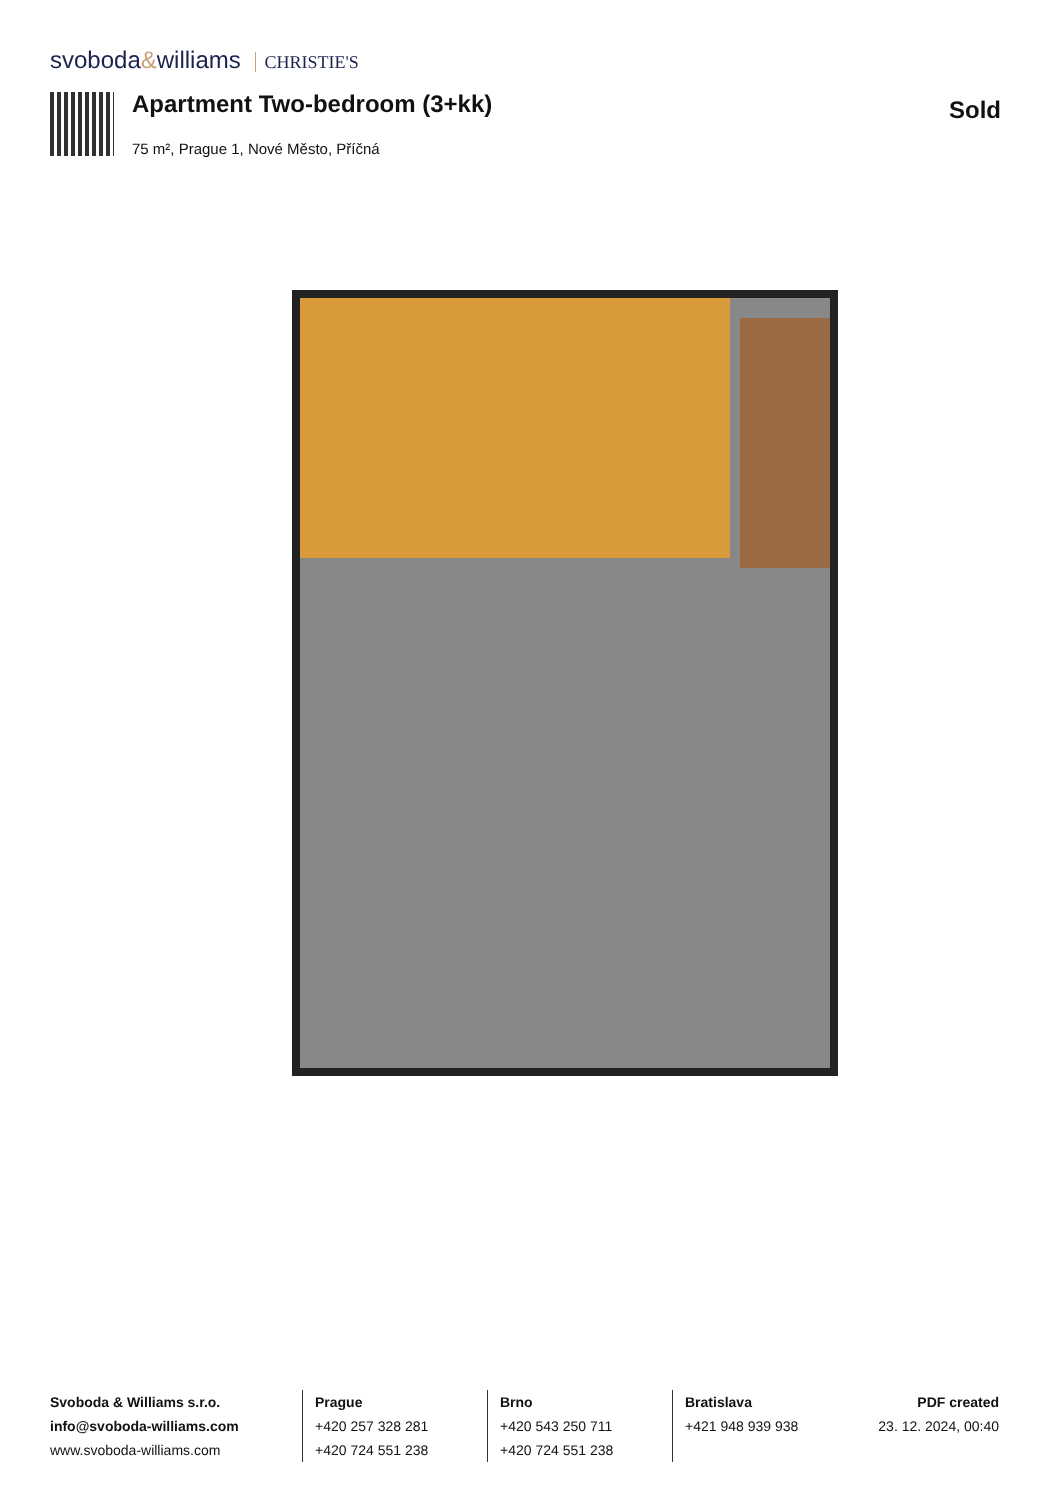svoboda&williams CHRISTIE'S
Apartment Two-bedroom (3+kk) Sold
75 m², Prague 1, Nové Město, Příčná
Svoboda & Williams s.r.o.
info@svoboda-williams.com
www.svoboda-williams.com
Prague
+420 257 328 281
+420 724 551 238
Brno
+420 543 250 711
+420 724 551 238
Bratislava
+421 948 939 938
PDF created
23. 12. 2024, 00:40